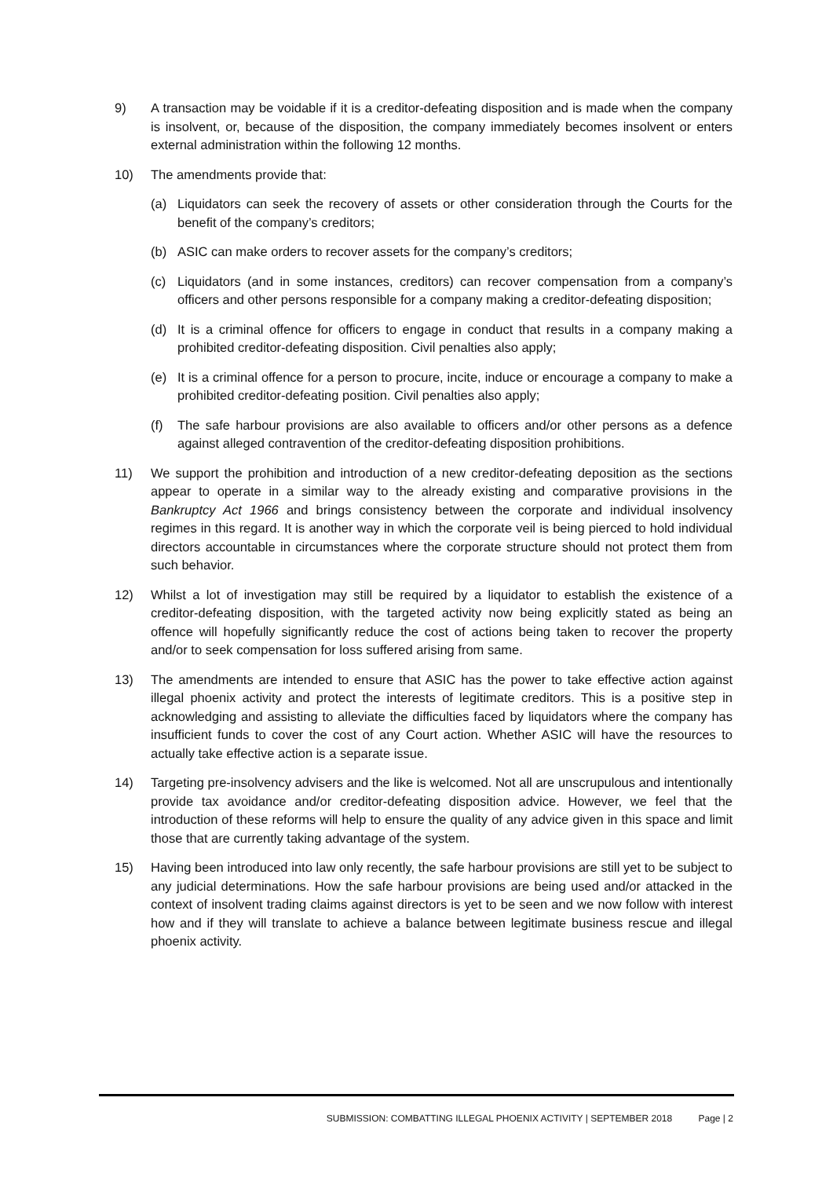9) A transaction may be voidable if it is a creditor-defeating disposition and is made when the company is insolvent, or, because of the disposition, the company immediately becomes insolvent or enters external administration within the following 12 months.
10) The amendments provide that:
(a) Liquidators can seek the recovery of assets or other consideration through the Courts for the benefit of the company’s creditors;
(b) ASIC can make orders to recover assets for the company’s creditors;
(c) Liquidators (and in some instances, creditors) can recover compensation from a company’s officers and other persons responsible for a company making a creditor-defeating disposition;
(d) It is a criminal offence for officers to engage in conduct that results in a company making a prohibited creditor-defeating disposition. Civil penalties also apply;
(e) It is a criminal offence for a person to procure, incite, induce or encourage a company to make a prohibited creditor-defeating position. Civil penalties also apply;
(f) The safe harbour provisions are also available to officers and/or other persons as a defence against alleged contravention of the creditor-defeating disposition prohibitions.
11) We support the prohibition and introduction of a new creditor-defeating deposition as the sections appear to operate in a similar way to the already existing and comparative provisions in the Bankruptcy Act 1966 and brings consistency between the corporate and individual insolvency regimes in this regard. It is another way in which the corporate veil is being pierced to hold individual directors accountable in circumstances where the corporate structure should not protect them from such behavior.
12) Whilst a lot of investigation may still be required by a liquidator to establish the existence of a creditor-defeating disposition, with the targeted activity now being explicitly stated as being an offence will hopefully significantly reduce the cost of actions being taken to recover the property and/or to seek compensation for loss suffered arising from same.
13) The amendments are intended to ensure that ASIC has the power to take effective action against illegal phoenix activity and protect the interests of legitimate creditors. This is a positive step in acknowledging and assisting to alleviate the difficulties faced by liquidators where the company has insufficient funds to cover the cost of any Court action. Whether ASIC will have the resources to actually take effective action is a separate issue.
14) Targeting pre-insolvency advisers and the like is welcomed. Not all are unscrupulous and intentionally provide tax avoidance and/or creditor-defeating disposition advice. However, we feel that the introduction of these reforms will help to ensure the quality of any advice given in this space and limit those that are currently taking advantage of the system.
15) Having been introduced into law only recently, the safe harbour provisions are still yet to be subject to any judicial determinations. How the safe harbour provisions are being used and/or attacked in the context of insolvent trading claims against directors is yet to be seen and we now follow with interest how and if they will translate to achieve a balance between legitimate business rescue and illegal phoenix activity.
SUBMISSION: COMBATTING ILLEGAL PHOENIX ACTIVITY | SEPTEMBER 2018 Page | 2